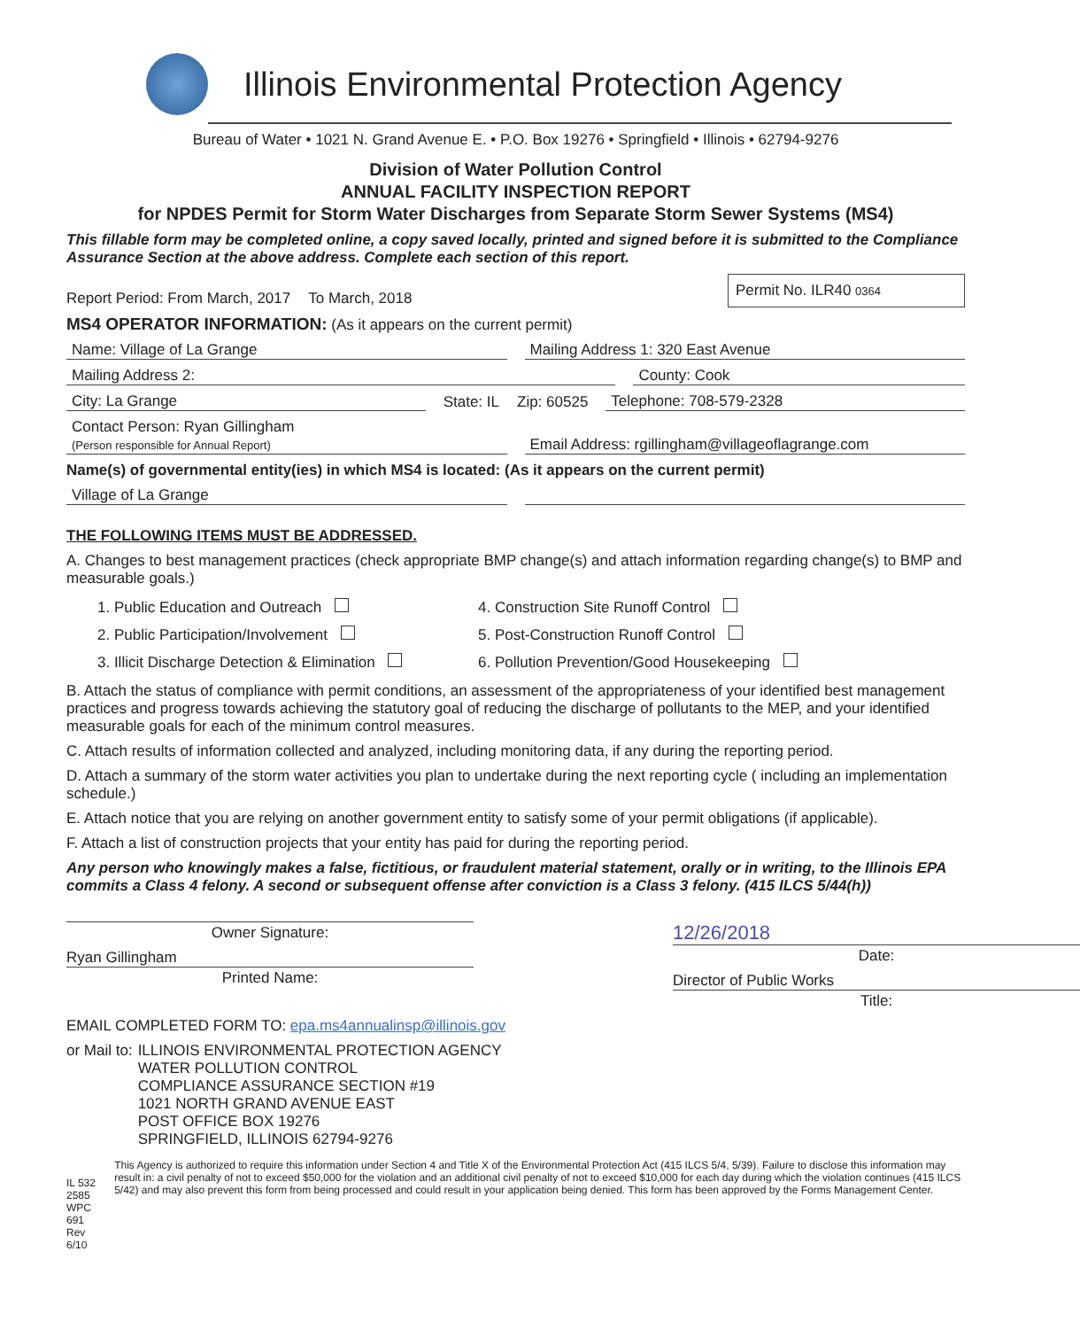Illinois Environmental Protection Agency
Bureau of Water • 1021 N. Grand Avenue E. • P.O. Box 19276 • Springfield • Illinois • 62794-9276
Division of Water Pollution Control
ANNUAL FACILITY INSPECTION REPORT
for NPDES Permit for Storm Water Discharges from Separate Storm Sewer Systems (MS4)
This fillable form may be completed online, a copy saved locally, printed and signed before it is submitted to the Compliance Assurance Section at the above address. Complete each section of this report.
Report Period: From March, 2017 To March, 2018 Permit No. ILR40 0364
MS4 OPERATOR INFORMATION: (As it appears on the current permit)
Name: Village of La Grange Mailing Address 1: 320 East Avenue
Mailing Address 2: County: Cook
City: La Grange State: IL Zip: 60525 Telephone: 708-579-2328
Contact Person: Ryan Gillingham
(Person responsible for Annual Report) Email Address: rgillingham@villageoflagrange.com
Name(s) of governmental entity(ies) in which MS4 is located: (As it appears on the current permit)
Village of La Grange
THE FOLLOWING ITEMS MUST BE ADDRESSED.
A. Changes to best management practices (check appropriate BMP change(s) and attach information regarding change(s) to BMP and measurable goals.)
1. Public Education and Outreach 4. Construction Site Runoff Control 2. Public Participation/Involvement 5. Post-Construction Runoff Control 3. Illicit Discharge Detection & Elimination 6. Pollution Prevention/Good Housekeeping
B. Attach the status of compliance with permit conditions, an assessment of the appropriateness of your identified best management practices and progress towards achieving the statutory goal of reducing the discharge of pollutants to the MEP, and your identified measurable goals for each of the minimum control measures.
C. Attach results of information collected and analyzed, including monitoring data, if any during the reporting period.
D. Attach a summary of the storm water activities you plan to undertake during the next reporting cycle ( including an implementation schedule.)
E. Attach notice that you are relying on another government entity to satisfy some of your permit obligations (if applicable).
F. Attach a list of construction projects that your entity has paid for during the reporting period.
Any person who knowingly makes a false, fictitious, or fraudulent material statement, orally or in writing, to the Illinois EPA commits a Class 4 felony. A second or subsequent offense after conviction is a Class 3 felony. (415 ILCS 5/44(h))
Owner Signature:
Ryan Gillingham
Printed Name:
12/26/2018
Date:
Director of Public Works
Title:
EMAIL COMPLETED FORM TO: epa.ms4annualinsp@illinois.gov
or Mail to: ILLINOIS ENVIRONMENTAL PROTECTION AGENCY
WATER POLLUTION CONTROL
COMPLIANCE ASSURANCE SECTION #19
1021 NORTH GRAND AVENUE EAST
POST OFFICE BOX 19276
SPRINGFIELD, ILLINOIS 62794-9276
IL 532 2585
WPC 691 Rev 6/10 This Agency is authorized to require this information under Section 4 and Title X of the Environmental Protection Act (415 ILCS 5/4, 5/39). Failure to disclose this information may result in: a civil penalty of not to exceed $50,000 for the violation and an additional civil penalty of not to exceed $10,000 for each day during which the violation continues (415 ILCS 5/42) and may also prevent this form from being processed and could result in your application being denied. This form has been approved by the Forms Management Center.